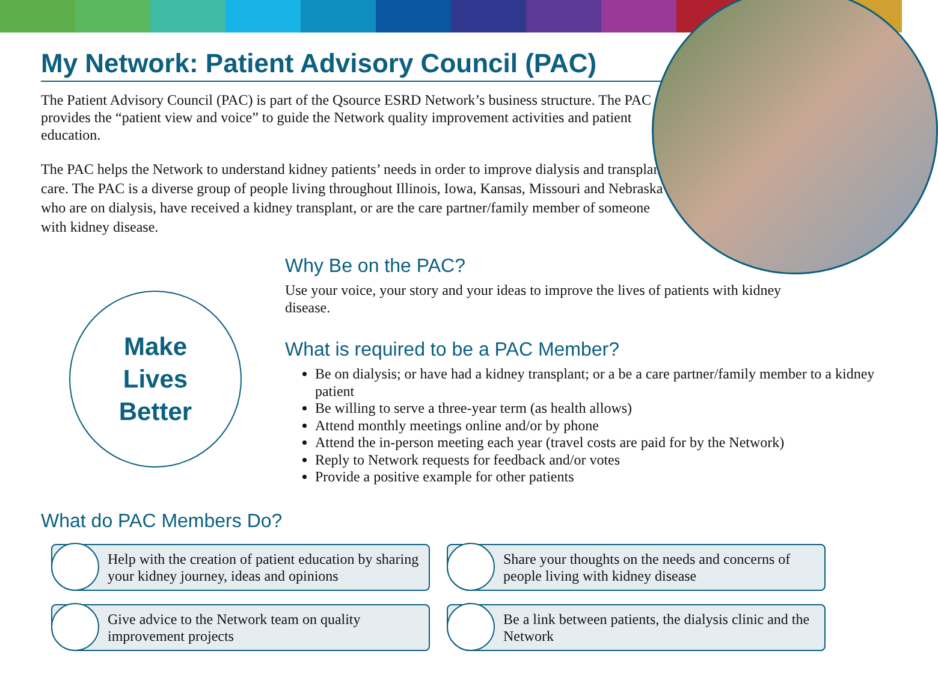My Network: Patient Advisory Council (PAC)
The Patient Advisory Council (PAC) is part of the Qsource ESRD Network’s business structure. The PAC provides the “patient view and voice” to guide the Network quality improvement activities and patient education.
The PAC helps the Network to understand kidney patients’ needs in order to improve dialysis and transplant care. The PAC is a diverse group of people living throughout Illinois, Iowa, Kansas, Missouri and Nebraska who are on dialysis, have received a kidney transplant, or are the care partner/family member of someone with kidney disease.
Make
Lives
Better
Why Be on the PAC?
Use your voice, your story and your ideas to improve the lives of patients with kidney disease.
What is required to be a PAC Member?
Be on dialysis; or have had a kidney transplant; or a be a care partner/family member to a kidney patient
Be willing to serve a three-year term (as health allows)
Attend monthly meetings online and/or by phone
Attend the in-person meeting each year (travel costs are paid for by the Network)
Reply to Network requests for feedback and/or votes
Provide a positive example for other patients
What do PAC Members Do?
Help with the creation of patient education by sharing your kidney journey, ideas and opinions
Share your thoughts on the needs and concerns of people living with kidney disease
Give advice to the Network team on quality improvement projects
Be a link between patients, the dialysis clinic and the Network